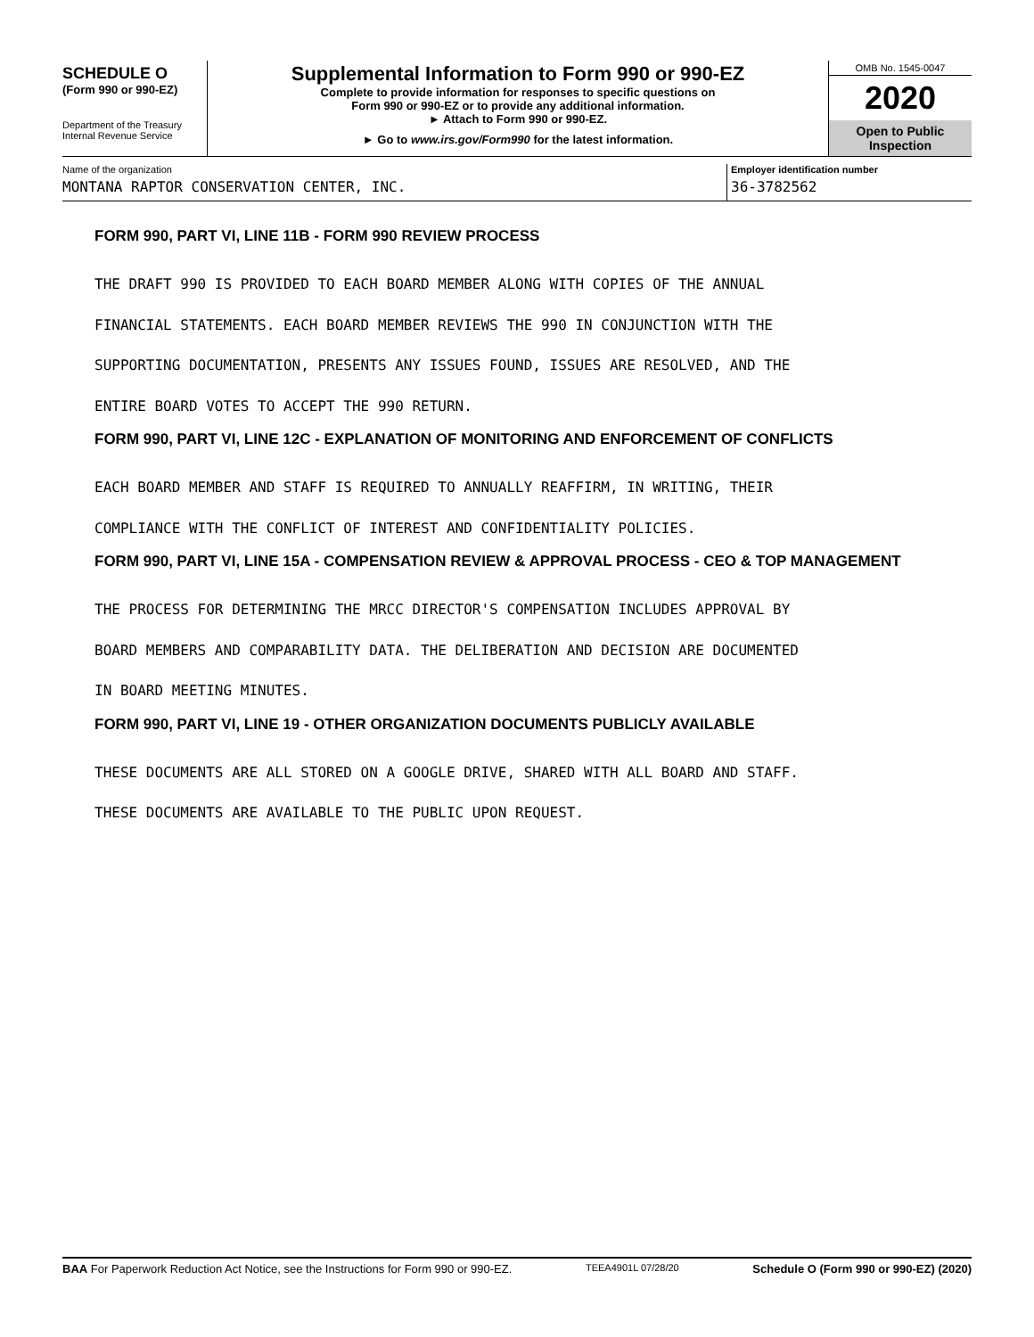SCHEDULE O
(Form 990 or 990-EZ)
Department of the Treasury
Internal Revenue Service
Supplemental Information to Form 990 or 990-EZ
Complete to provide information for responses to specific questions on
Form 990 or 990-EZ or to provide any additional information.
► Attach to Form 990 or 990-EZ.
► Go to www.irs.gov/Form990 for the latest information.
OMB No. 1545-0047
2020
Open to Public
Inspection
Name of the organization
MONTANA RAPTOR CONSERVATION CENTER, INC.
Employer identification number
36-3782562
FORM 990, PART VI, LINE 11B - FORM 990 REVIEW PROCESS
THE DRAFT 990 IS PROVIDED TO EACH BOARD MEMBER ALONG WITH COPIES OF THE ANNUAL
FINANCIAL STATEMENTS. EACH BOARD MEMBER REVIEWS THE 990 IN CONJUNCTION WITH THE
SUPPORTING DOCUMENTATION, PRESENTS ANY ISSUES FOUND, ISSUES ARE RESOLVED, AND THE
ENTIRE BOARD VOTES TO ACCEPT THE 990 RETURN.
FORM 990, PART VI, LINE 12C - EXPLANATION OF MONITORING AND ENFORCEMENT OF CONFLICTS
EACH BOARD MEMBER AND STAFF IS REQUIRED TO ANNUALLY REAFFIRM, IN WRITING, THEIR
COMPLIANCE WITH THE CONFLICT OF INTEREST AND CONFIDENTIALITY POLICIES.
FORM 990, PART VI, LINE 15A - COMPENSATION REVIEW & APPROVAL PROCESS - CEO & TOP MANAGEMENT
THE PROCESS FOR DETERMINING THE MRCC DIRECTOR'S COMPENSATION INCLUDES APPROVAL BY
BOARD MEMBERS AND COMPARABILITY DATA. THE DELIBERATION AND DECISION ARE DOCUMENTED
IN BOARD MEETING MINUTES.
FORM 990, PART VI, LINE 19 - OTHER ORGANIZATION DOCUMENTS PUBLICLY AVAILABLE
THESE DOCUMENTS ARE ALL STORED ON A GOOGLE DRIVE, SHARED WITH ALL BOARD AND STAFF.
THESE DOCUMENTS ARE AVAILABLE TO THE PUBLIC UPON REQUEST.
BAA For Paperwork Reduction Act Notice, see the Instructions for Form 990 or 990-EZ. TEEA4901L 07/28/20 Schedule O (Form 990 or 990-EZ) (2020)